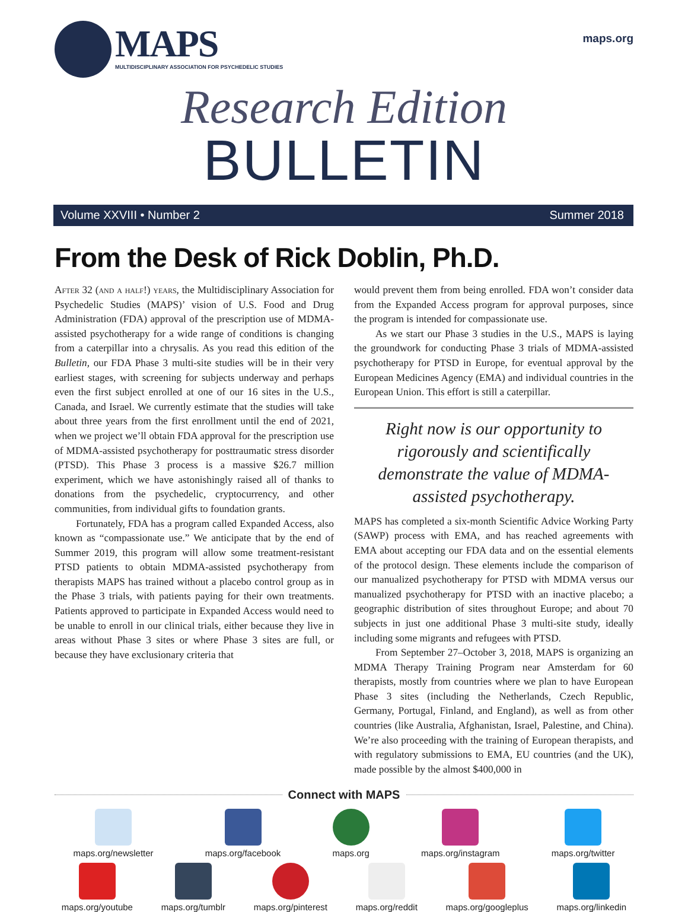MAPS
MULTIDISCIPLINARY ASSOCIATION FOR PSYCHEDELIC STUDIES
maps.org
Research Edition
BULLETIN
Volume XXVIII • Number 2 Summer 2018
From the Desk of Rick Doblin, Ph.D.
After 32 (and a half!) years, the Multidisciplinary Association for Psychedelic Studies (MAPS)’ vision of U.S. Food and Drug Administration (FDA) approval of the prescription use of MDMA-assisted psychotherapy for a wide range of conditions is changing from a caterpillar into a chrysalis. As you read this edition of the Bulletin, our FDA Phase 3 multi-site studies will be in their very earliest stages, with screening for subjects underway and perhaps even the first subject enrolled at one of our 16 sites in the U.S., Canada, and Israel. We currently estimate that the studies will take about three years from the first enrollment until the end of 2021, when we project we’ll obtain FDA approval for the prescription use of MDMA-assisted psychotherapy for posttraumatic stress disorder (PTSD). This Phase 3 process is a massive $26.7 million experiment, which we have astonishingly raised all of thanks to donations from the psychedelic, cryptocurrency, and other communities, from individual gifts to foundation grants.
Fortunately, FDA has a program called Expanded Access, also known as “compassionate use.” We anticipate that by the end of Summer 2019, this program will allow some treatment-resistant PTSD patients to obtain MDMA-assisted psychotherapy from therapists MAPS has trained without a placebo control group as in the Phase 3 trials, with patients paying for their own treatments. Patients approved to participate in Expanded Access would need to be unable to enroll in our clinical trials, either because they live in areas without Phase 3 sites or where Phase 3 sites are full, or because they have exclusionary criteria that
would prevent them from being enrolled. FDA won’t consider data from the Expanded Access program for approval purposes, since the program is intended for compassionate use.
As we start our Phase 3 studies in the U.S., MAPS is laying the groundwork for conducting Phase 3 trials of MDMA-assisted psychotherapy for PTSD in Europe, for eventual approval by the European Medicines Agency (EMA) and individual countries in the European Union. This effort is still a caterpillar.
Right now is our opportunity to rigorously and scientifically demonstrate the value of MDMA-assisted psychotherapy.
MAPS has completed a six-month Scientific Advice Working Party (SAWP) process with EMA, and has reached agreements with EMA about accepting our FDA data and on the essential elements of the protocol design. These elements include the comparison of our manualized psychotherapy for PTSD with MDMA versus our manualized psychotherapy for PTSD with an inactive placebo; a geographic distribution of sites throughout Europe; and about 70 subjects in just one additional Phase 3 multi-site study, ideally including some migrants and refugees with PTSD.
From September 27–October 3, 2018, MAPS is organizing an MDMA Therapy Training Program near Amsterdam for 60 therapists, mostly from countries where we plan to have European Phase 3 sites (including the Netherlands, Czech Republic, Germany, Portugal, Finland, and England), as well as from other countries (like Australia, Afghanistan, Israel, Palestine, and China). We’re also proceeding with the training of European therapists, and with regulatory submissions to EMA, EU countries (and the UK), made possible by the almost $400,000 in
Connect with MAPS
maps.org/newsletter maps.org/facebook maps.org maps.org/instagram maps.org/twitter
maps.org/youtube maps.org/tumblr maps.org/pinterest maps.org/reddit maps.org/googleplus maps.org/linkedin